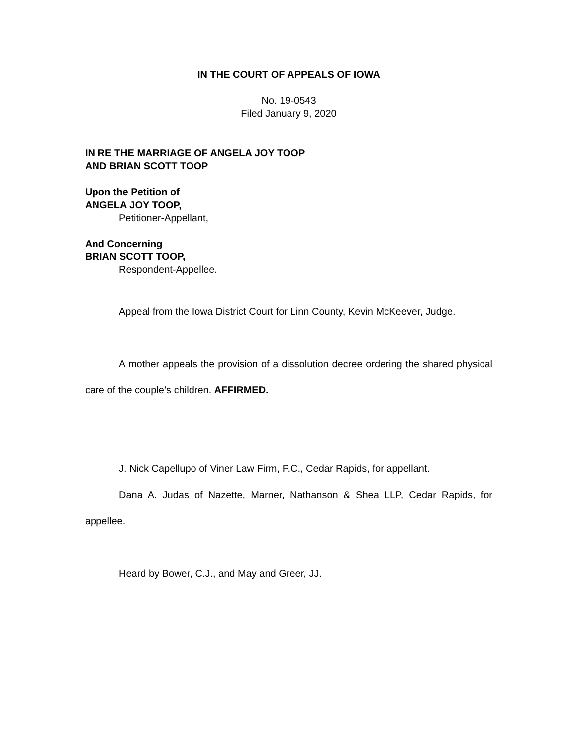IN THE COURT OF APPEALS OF IOWA
No. 19-0543
Filed January 9, 2020
IN RE THE MARRIAGE OF ANGELA JOY TOOP
AND BRIAN SCOTT TOOP
Upon the Petition of
ANGELA JOY TOOP,
Petitioner-Appellant,
And Concerning
BRIAN SCOTT TOOP,
Respondent-Appellee.
Appeal from the Iowa District Court for Linn County, Kevin McKeever, Judge.
A mother appeals the provision of a dissolution decree ordering the shared physical care of the couple’s children. AFFIRMED.
J. Nick Capellupo of Viner Law Firm, P.C., Cedar Rapids, for appellant.
Dana A. Judas of Nazette, Marner, Nathanson & Shea LLP, Cedar Rapids, for appellee.
Heard by Bower, C.J., and May and Greer, JJ.